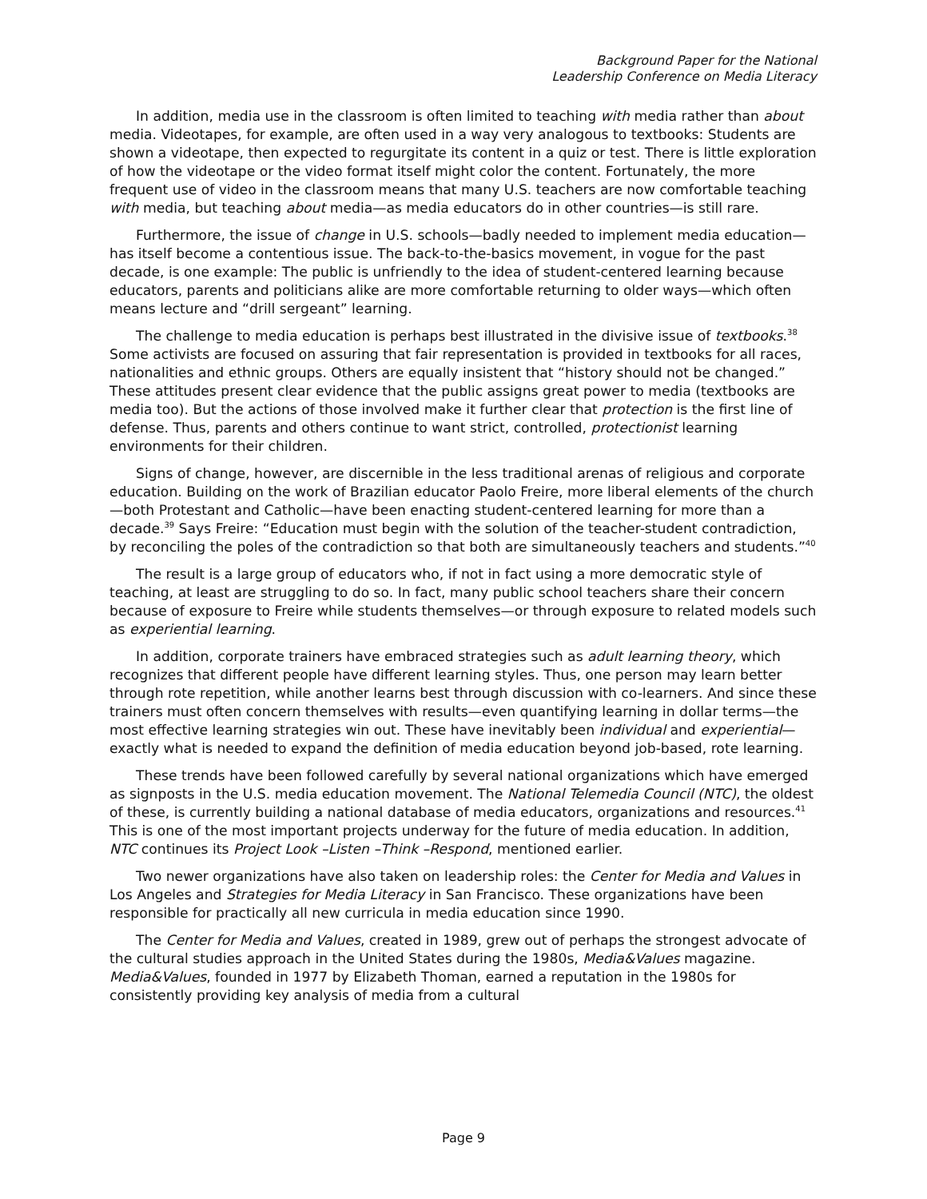Background Paper for the National
Leadership Conference on Media Literacy
In addition, media use in the classroom is often limited to teaching with media rather than about media. Videotapes, for example, are often used in a way very analogous to textbooks: Students are shown a videotape, then expected to regurgitate its content in a quiz or test. There is little exploration of how the videotape or the video format itself might color the content. Fortunately, the more frequent use of video in the classroom means that many U.S. teachers are now comfortable teaching with media, but teaching about media—as media educators do in other countries—is still rare.
Furthermore, the issue of change in U.S. schools—badly needed to implement media education—has itself become a contentious issue. The back-to-the-basics movement, in vogue for the past decade, is one example: The public is unfriendly to the idea of student-centered learning because educators, parents and politicians alike are more comfortable returning to older ways—which often means lecture and “drill sergeant” learning.
The challenge to media education is perhaps best illustrated in the divisive issue of textbooks.<sup>38</sup> Some activists are focused on assuring that fair representation is provided in textbooks for all races, nationalities and ethnic groups. Others are equally insistent that “history should not be changed.” These attitudes present clear evidence that the public assigns great power to media (textbooks are media too). But the actions of those involved make it further clear that protection is the first line of defense. Thus, parents and others continue to want strict, controlled, protectionist learning environments for their children.
Signs of change, however, are discernible in the less traditional arenas of religious and corporate education. Building on the work of Brazilian educator Paolo Freire, more liberal elements of the church—both Protestant and Catholic—have been enacting student-centered learning for more than a decade.<sup>39</sup> Says Freire: “Education must begin with the solution of the teacher-student contradiction, by reconciling the poles of the contradiction so that both are simultaneously teachers and students.”<sup>40</sup>
The result is a large group of educators who, if not in fact using a more democratic style of teaching, at least are struggling to do so. In fact, many public school teachers share their concern because of exposure to Freire while students themselves—or through exposure to related models such as experiential learning.
In addition, corporate trainers have embraced strategies such as adult learning theory, which recognizes that different people have different learning styles. Thus, one person may learn better through rote repetition, while another learns best through discussion with co-learners. And since these trainers must often concern themselves with results—even quantifying learning in dollar terms—the most effective learning strategies win out. These have inevitably been individual and experiential—exactly what is needed to expand the definition of media education beyond job-based, rote learning.
These trends have been followed carefully by several national organizations which have emerged as signposts in the U.S. media education movement. The National Telemedia Council (NTC), the oldest of these, is currently building a national database of media educators, organizations and resources.<sup>41</sup> This is one of the most important projects underway for the future of media education. In addition, NTC continues its Project Look –Listen –Think –Respond, mentioned earlier.
Two newer organizations have also taken on leadership roles: the Center for Media and Values in Los Angeles and Strategies for Media Literacy in San Francisco. These organizations have been responsible for practically all new curricula in media education since 1990.
The Center for Media and Values, created in 1989, grew out of perhaps the strongest advocate of the cultural studies approach in the United States during the 1980s, Media&Values magazine. Media&Values, founded in 1977 by Elizabeth Thoman, earned a reputation in the 1980s for consistently providing key analysis of media from a cultural
Page 9